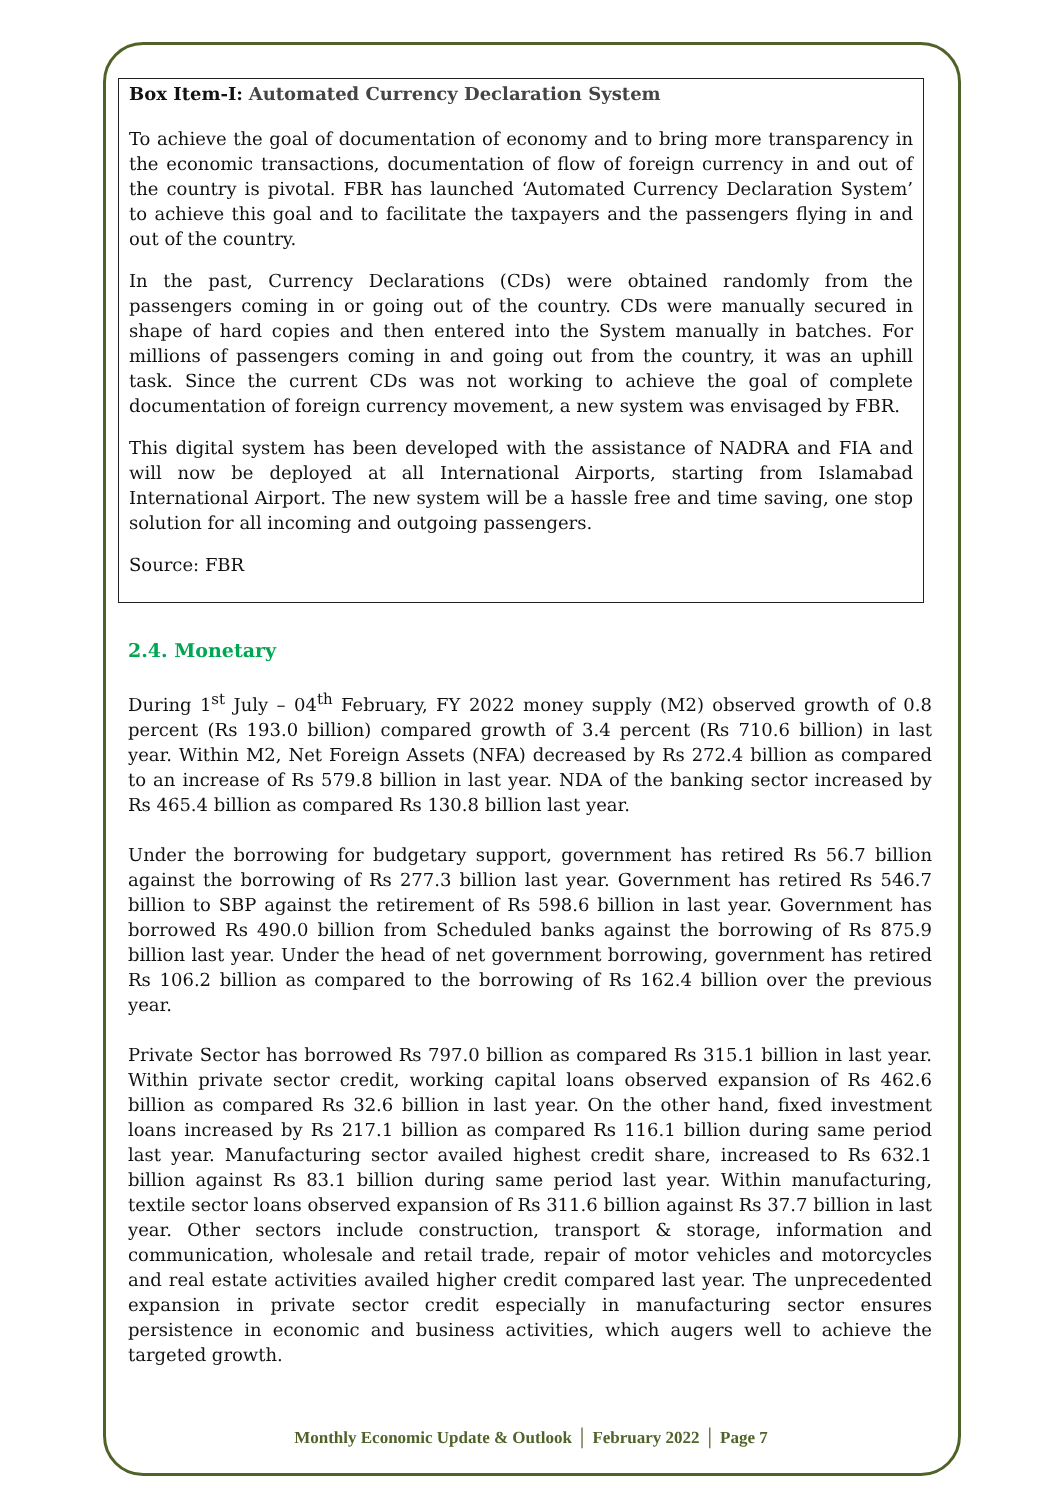Box Item-I: Automated Currency Declaration System
To achieve the goal of documentation of economy and to bring more transparency in the economic transactions, documentation of flow of foreign currency in and out of the country is pivotal. FBR has launched ‘Automated Currency Declaration System’ to achieve this goal and to facilitate the taxpayers and the passengers flying in and out of the country.
In the past, Currency Declarations (CDs) were obtained randomly from the passengers coming in or going out of the country. CDs were manually secured in shape of hard copies and then entered into the System manually in batches. For millions of passengers coming in and going out from the country, it was an uphill task. Since the current CDs was not working to achieve the goal of complete documentation of foreign currency movement, a new system was envisaged by FBR.
This digital system has been developed with the assistance of NADRA and FIA and will now be deployed at all International Airports, starting from Islamabad International Airport. The new system will be a hassle free and time saving, one stop solution for all incoming and outgoing passengers.
Source: FBR
2.4. Monetary
During 1<sup>st</sup> July – 04<sup>th</sup> February, FY 2022 money supply (M2) observed growth of 0.8 percent (Rs 193.0 billion) compared growth of 3.4 percent (Rs 710.6 billion) in last year. Within M2, Net Foreign Assets (NFA) decreased by Rs 272.4 billion as compared to an increase of Rs 579.8 billion in last year. NDA of the banking sector increased by Rs 465.4 billion as compared Rs 130.8 billion last year.
Under the borrowing for budgetary support, government has retired Rs 56.7 billion against the borrowing of Rs 277.3 billion last year. Government has retired Rs 546.7 billion to SBP against the retirement of Rs 598.6 billion in last year. Government has borrowed Rs 490.0 billion from Scheduled banks against the borrowing of Rs 875.9 billion last year. Under the head of net government borrowing, government has retired Rs 106.2 billion as compared to the borrowing of Rs 162.4 billion over the previous year.
Private Sector has borrowed Rs 797.0 billion as compared Rs 315.1 billion in last year. Within private sector credit, working capital loans observed expansion of Rs 462.6 billion as compared Rs 32.6 billion in last year. On the other hand, fixed investment loans increased by Rs 217.1 billion as compared Rs 116.1 billion during same period last year. Manufacturing sector availed highest credit share, increased to Rs 632.1 billion against Rs 83.1 billion during same period last year. Within manufacturing, textile sector loans observed expansion of Rs 311.6 billion against Rs 37.7 billion in last year. Other sectors include construction, transport & storage, information and communication, wholesale and retail trade, repair of motor vehicles and motorcycles and real estate activities availed higher credit compared last year. The unprecedented expansion in private sector credit especially in manufacturing sector ensures persistence in economic and business activities, which augers well to achieve the targeted growth.
Monthly Economic Update & Outlook │ February 2022 │ Page 7